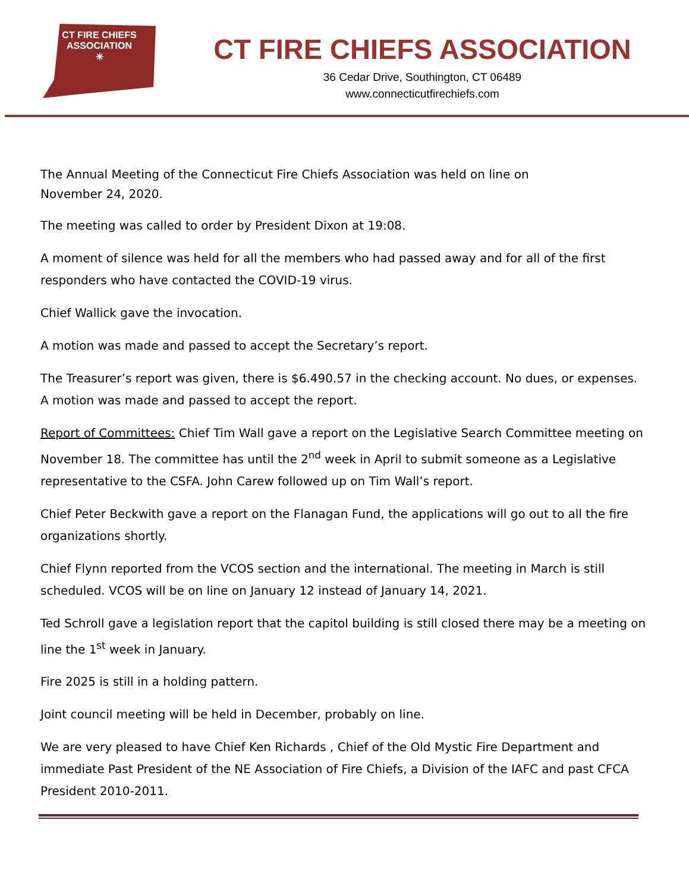CT FIRE CHIEFS
ASSOCIATION
✳
CT FIRE CHIEFS ASSOCIATION
36 Cedar Drive, Southington, CT 06489
www.connecticutfirechiefs.com
The Annual Meeting of the Connecticut Fire Chiefs Association was held on line on
November 24, 2020.
The meeting was called to order by President Dixon at 19:08.
A moment of silence was held for all the members who had passed away and for all of the first responders who have contacted the COVID-19 virus.
Chief Wallick gave the invocation.
A motion was made and passed to accept the Secretary’s report.
The Treasurer’s report was given, there is $6.490.57 in the checking account. No dues, or expenses. A motion was made and passed to accept the report.
Report of Committees: Chief Tim Wall gave a report on the Legislative Search Committee meeting on November 18. The committee has until the 2<sup>nd</sup> week in April to submit someone as a Legislative representative to the CSFA. John Carew followed up on Tim Wall’s report.
Chief Peter Beckwith gave a report on the Flanagan Fund, the applications will go out to all the fire organizations shortly.
Chief Flynn reported from the VCOS section and the international. The meeting in March is still scheduled. VCOS will be on line on January 12 instead of January 14, 2021.
Ted Schroll gave a legislation report that the capitol building is still closed there may be a meeting on line the 1<sup>st</sup> week in January.
Fire 2025 is still in a holding pattern.
Joint council meeting will be held in December, probably on line.
We are very pleased to have Chief Ken Richards , Chief of the Old Mystic Fire Department and immediate Past President of the NE Association of Fire Chiefs, a Division of the IAFC and past CFCA President 2010-2011.